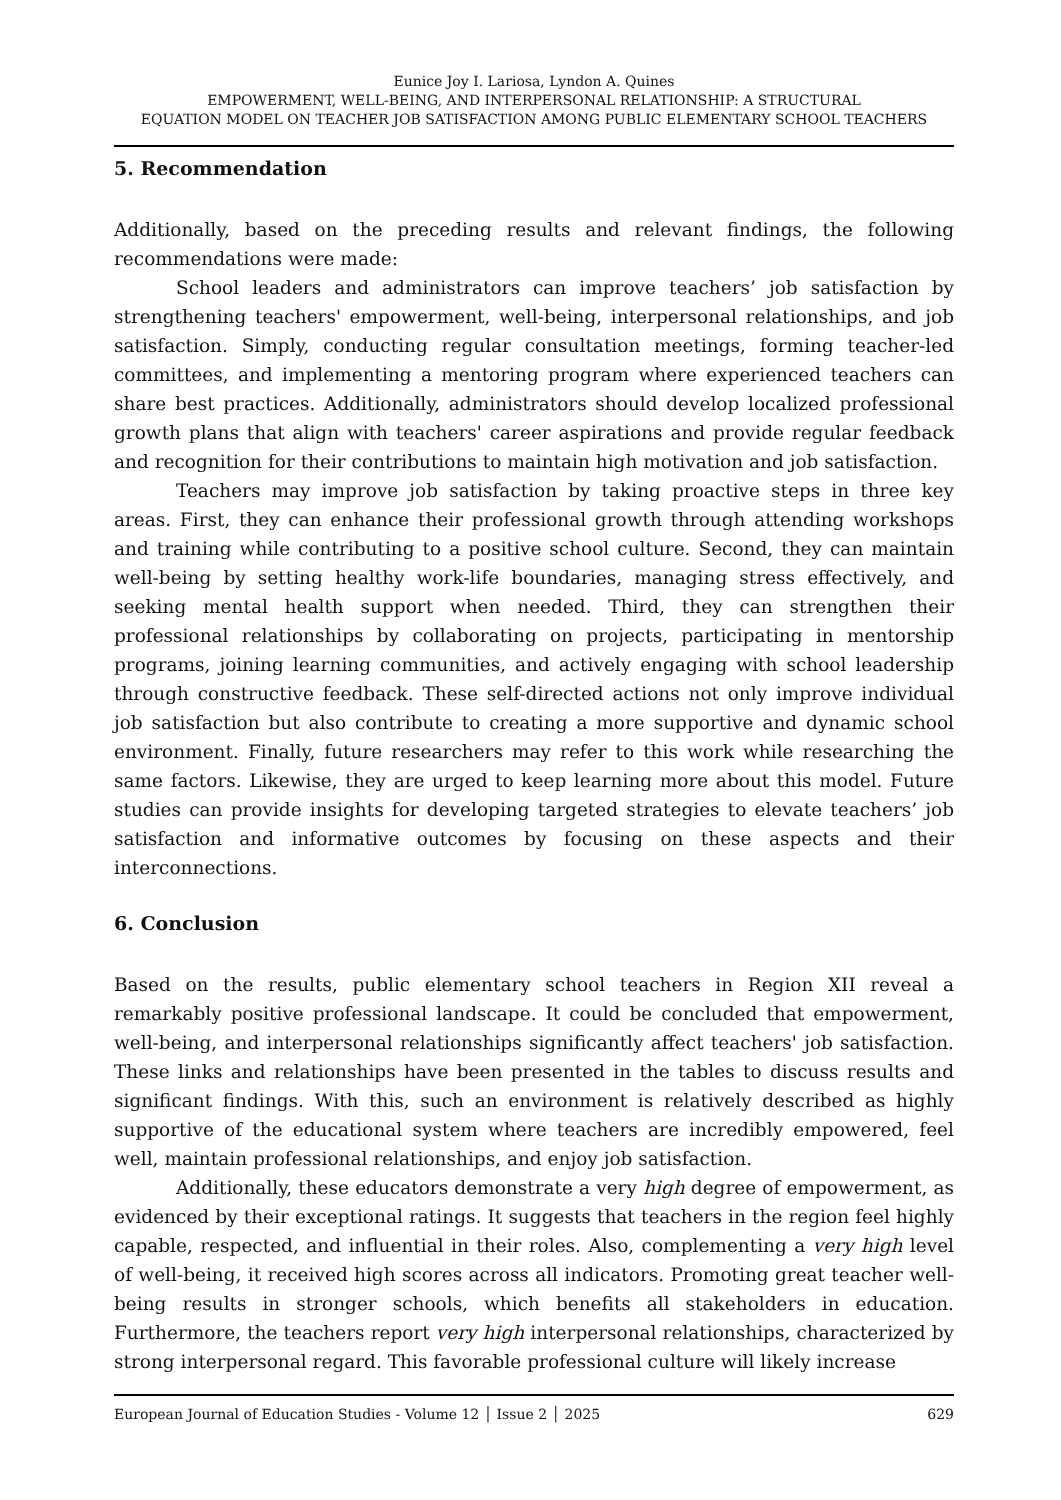Eunice Joy I. Lariosa, Lyndon A. Quines
EMPOWERMENT, WELL-BEING, AND INTERPERSONAL RELATIONSHIP: A STRUCTURAL
EQUATION MODEL ON TEACHER JOB SATISFACTION AMONG PUBLIC ELEMENTARY SCHOOL TEACHERS
5. Recommendation
Additionally, based on the preceding results and relevant findings, the following recommendations were made:
School leaders and administrators can improve teachers’ job satisfaction by strengthening teachers' empowerment, well-being, interpersonal relationships, and job satisfaction. Simply, conducting regular consultation meetings, forming teacher-led committees, and implementing a mentoring program where experienced teachers can share best practices. Additionally, administrators should develop localized professional growth plans that align with teachers' career aspirations and provide regular feedback and recognition for their contributions to maintain high motivation and job satisfaction.
Teachers may improve job satisfaction by taking proactive steps in three key areas. First, they can enhance their professional growth through attending workshops and training while contributing to a positive school culture. Second, they can maintain well-being by setting healthy work-life boundaries, managing stress effectively, and seeking mental health support when needed. Third, they can strengthen their professional relationships by collaborating on projects, participating in mentorship programs, joining learning communities, and actively engaging with school leadership through constructive feedback. These self-directed actions not only improve individual job satisfaction but also contribute to creating a more supportive and dynamic school environment. Finally, future researchers may refer to this work while researching the same factors. Likewise, they are urged to keep learning more about this model. Future studies can provide insights for developing targeted strategies to elevate teachers’ job satisfaction and informative outcomes by focusing on these aspects and their interconnections.
6. Conclusion
Based on the results, public elementary school teachers in Region XII reveal a remarkably positive professional landscape. It could be concluded that empowerment, well-being, and interpersonal relationships significantly affect teachers' job satisfaction. These links and relationships have been presented in the tables to discuss results and significant findings. With this, such an environment is relatively described as highly supportive of the educational system where teachers are incredibly empowered, feel well, maintain professional relationships, and enjoy job satisfaction.
Additionally, these educators demonstrate a very high degree of empowerment, as evidenced by their exceptional ratings. It suggests that teachers in the region feel highly capable, respected, and influential in their roles. Also, complementing a very high level of well-being, it received high scores across all indicators. Promoting great teacher well-being results in stronger schools, which benefits all stakeholders in education. Furthermore, the teachers report very high interpersonal relationships, characterized by strong interpersonal regard. This favorable professional culture will likely increase
European Journal of Education Studies - Volume 12 │ Issue 2 │ 2025 629